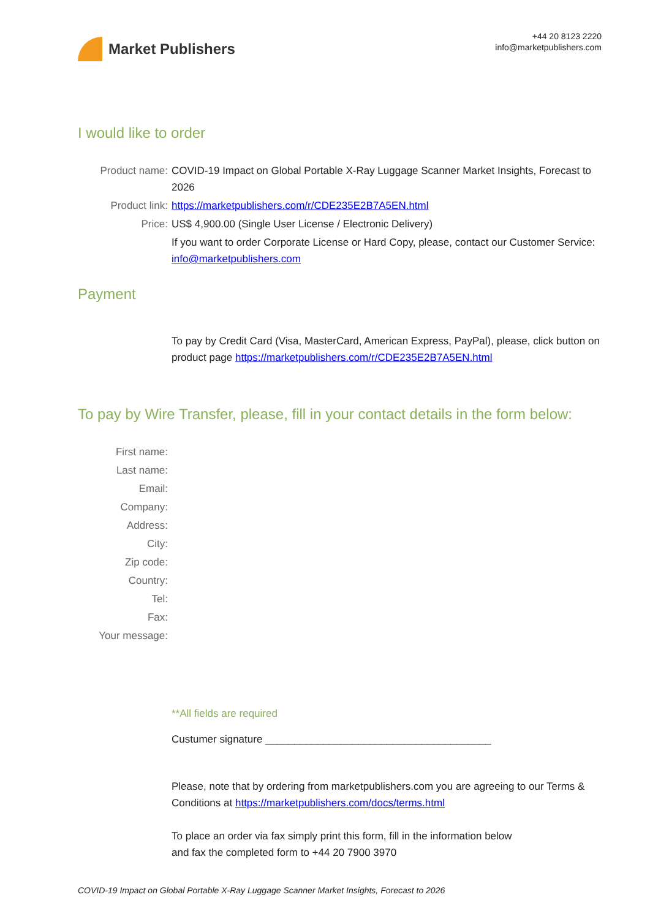Market Publishers
+44 20 8123 2220
info@marketpublishers.com
I would like to order
Product name: COVID-19 Impact on Global Portable X-Ray Luggage Scanner Market Insights, Forecast to 2026
Product link: https://marketpublishers.com/r/CDE235E2B7A5EN.html
Price: US$ 4,900.00 (Single User License / Electronic Delivery)
If you want to order Corporate License or Hard Copy, please, contact our Customer Service:
info@marketpublishers.com
Payment
To pay by Credit Card (Visa, MasterCard, American Express, PayPal), please, click button on product page https://marketpublishers.com/r/CDE235E2B7A5EN.html
To pay by Wire Transfer, please, fill in your contact details in the form below:
First name:
Last name:
Email:
Company:
Address:
City:
Zip code:
Country:
Tel:
Fax:
Your message:
**All fields are required
Custumer signature _______________________________________
Please, note that by ordering from marketpublishers.com you are agreeing to our Terms & Conditions at https://marketpublishers.com/docs/terms.html
To place an order via fax simply print this form, fill in the information below
and fax the completed form to +44 20 7900 3970
COVID-19 Impact on Global Portable X-Ray Luggage Scanner Market Insights, Forecast to 2026